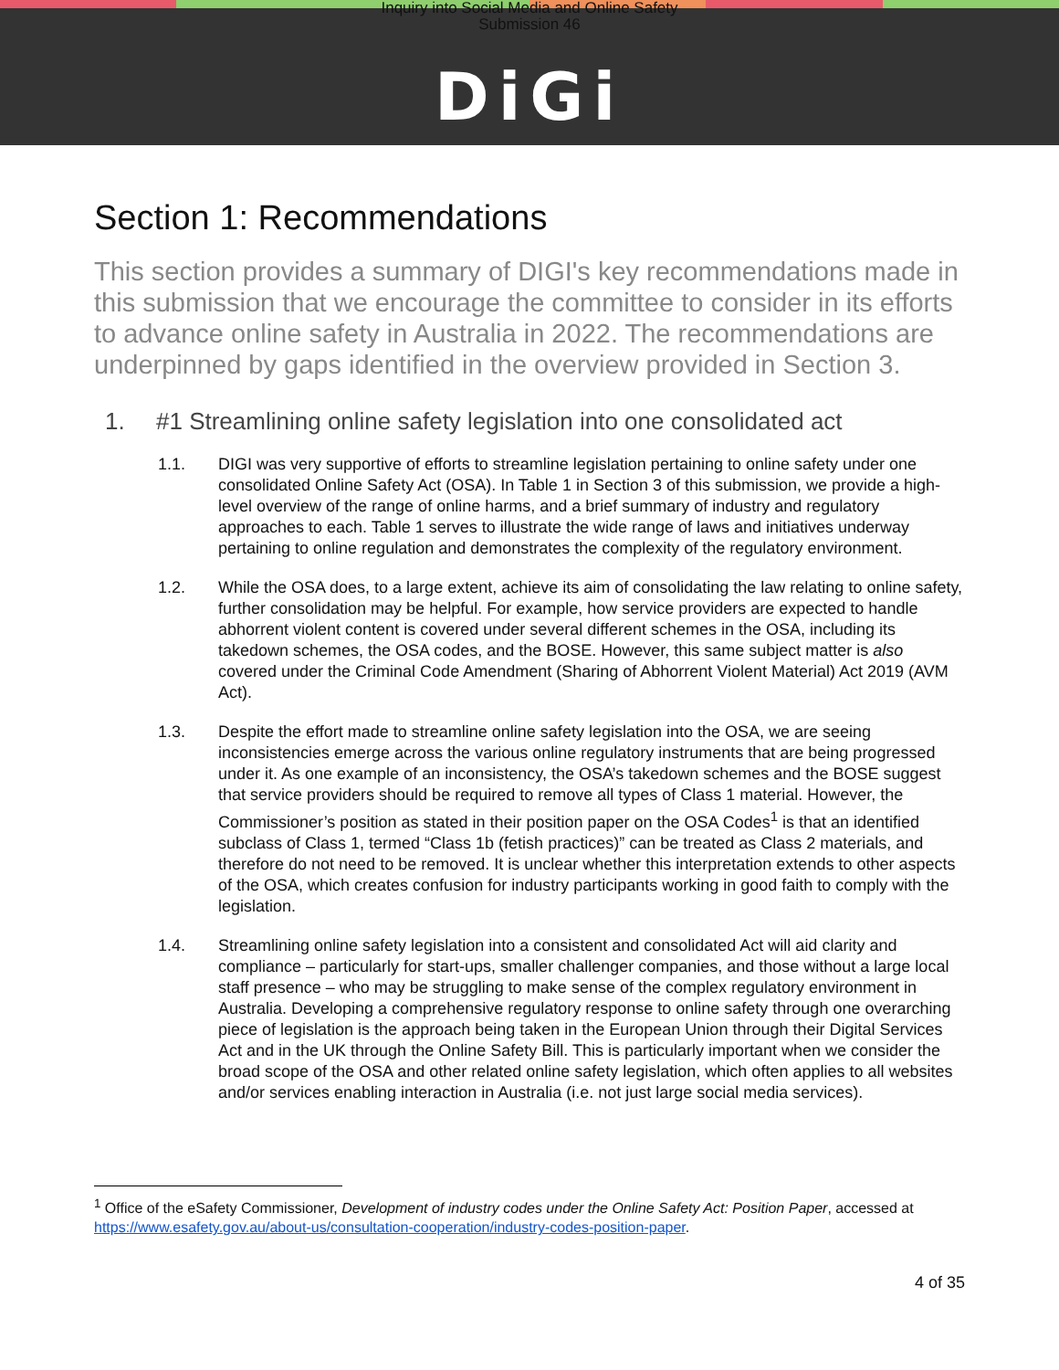Inquiry into Social Media and Online Safety
Submission 46
DiGi
Section 1: Recommendations
This section provides a summary of DIGI's key recommendations made in this submission that we encourage the committee to consider in its efforts to advance online safety in Australia in 2022. The recommendations are underpinned by gaps identified in the overview provided in Section 3.
1. #1 Streamlining online safety legislation into one consolidated act
1.1. DIGI was very supportive of efforts to streamline legislation pertaining to online safety under one consolidated Online Safety Act (OSA). In Table 1 in Section 3 of this submission, we provide a high-level overview of the range of online harms, and a brief summary of industry and regulatory approaches to each. Table 1 serves to illustrate the wide range of laws and initiatives underway pertaining to online regulation and demonstrates the complexity of the regulatory environment.
1.2. While the OSA does, to a large extent, achieve its aim of consolidating the law relating to online safety, further consolidation may be helpful. For example, how service providers are expected to handle abhorrent violent content is covered under several different schemes in the OSA, including its takedown schemes, the OSA codes, and the BOSE. However, this same subject matter is also covered under the Criminal Code Amendment (Sharing of Abhorrent Violent Material) Act 2019 (AVM Act).
1.3. Despite the effort made to streamline online safety legislation into the OSA, we are seeing inconsistencies emerge across the various online regulatory instruments that are being progressed under it. As one example of an inconsistency, the OSA’s takedown schemes and the BOSE suggest that service providers should be required to remove all types of Class 1 material. However, the Commissioner’s position as stated in their position paper on the OSA Codes<sup>1</sup> is that an identified subclass of Class 1, termed “Class 1b (fetish practices)” can be treated as Class 2 materials, and therefore do not need to be removed. It is unclear whether this interpretation extends to other aspects of the OSA, which creates confusion for industry participants working in good faith to comply with the legislation.
1.4. Streamlining online safety legislation into a consistent and consolidated Act will aid clarity and compliance – particularly for start-ups, smaller challenger companies, and those without a large local staff presence – who may be struggling to make sense of the complex regulatory environment in Australia. Developing a comprehensive regulatory response to online safety through one overarching piece of legislation is the approach being taken in the European Union through their Digital Services Act and in the UK through the Online Safety Bill. This is particularly important when we consider the broad scope of the OSA and other related online safety legislation, which often applies to all websites and/or services enabling interaction in Australia (i.e. not just large social media services).
<sup>1</sup> Office of the eSafety Commissioner, Development of industry codes under the Online Safety Act: Position Paper, accessed at https://www.esafety.gov.au/about-us/consultation-cooperation/industry-codes-position-paper.
4 of 35